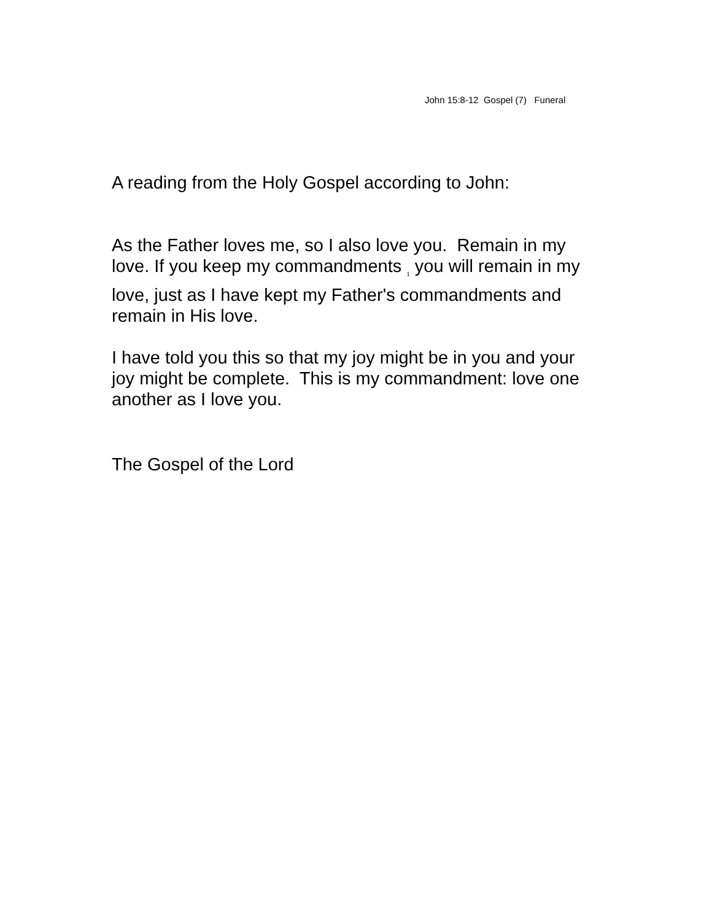John 15:8-12 Gospel (7) Funeral
A reading from the Holy Gospel according to John:
As the Father loves me, so I also love you. Remain in my love. If you keep my commandments <sub>1</sub> you will remain in my love, just as I have kept my Father's commandments and remain in His love.
I have told you this so that my joy might be in you and your joy might be complete. This is my commandment: love one another as I love you.
The Gospel of the Lord